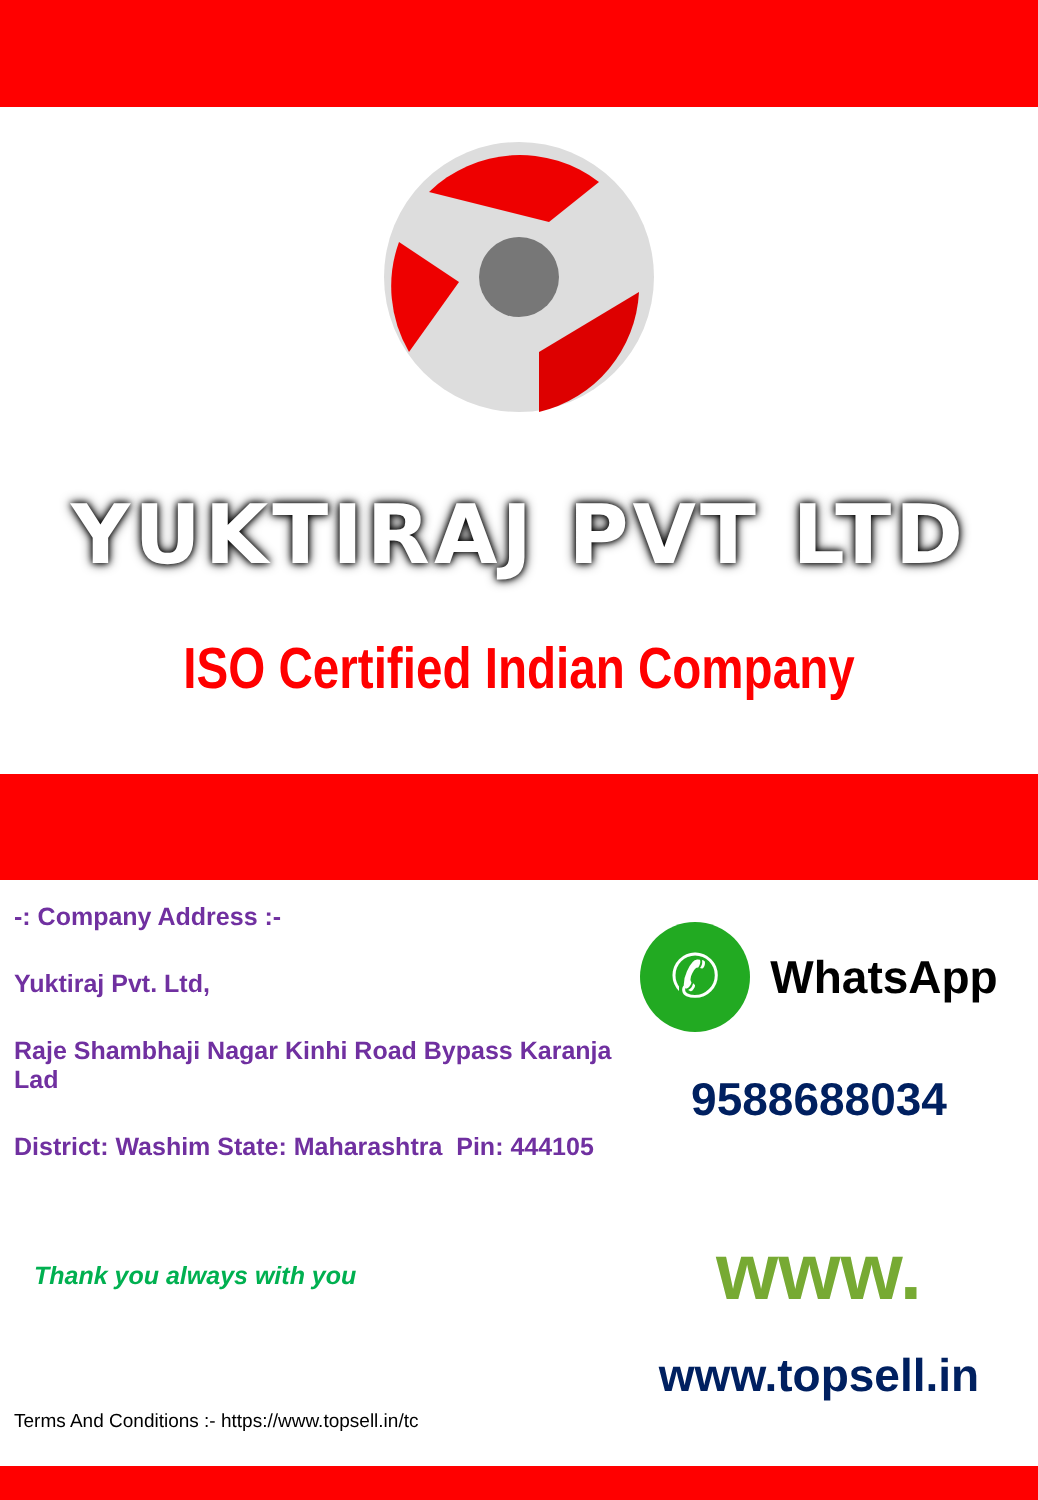YUKTIRAJ PVT LTD
ISO Certified Indian Company
-: Company Address :-
Yuktiraj Pvt. Ltd,
Raje Shambhaji Nagar Kinhi Road Bypass Karanja Lad
District: Washim State: Maharashtra Pin: 444105
Thank you always with you
Terms And Conditions :- https://www.topsell.in/tc
✆
WhatsApp
9588688034
www.
www.topsell.in